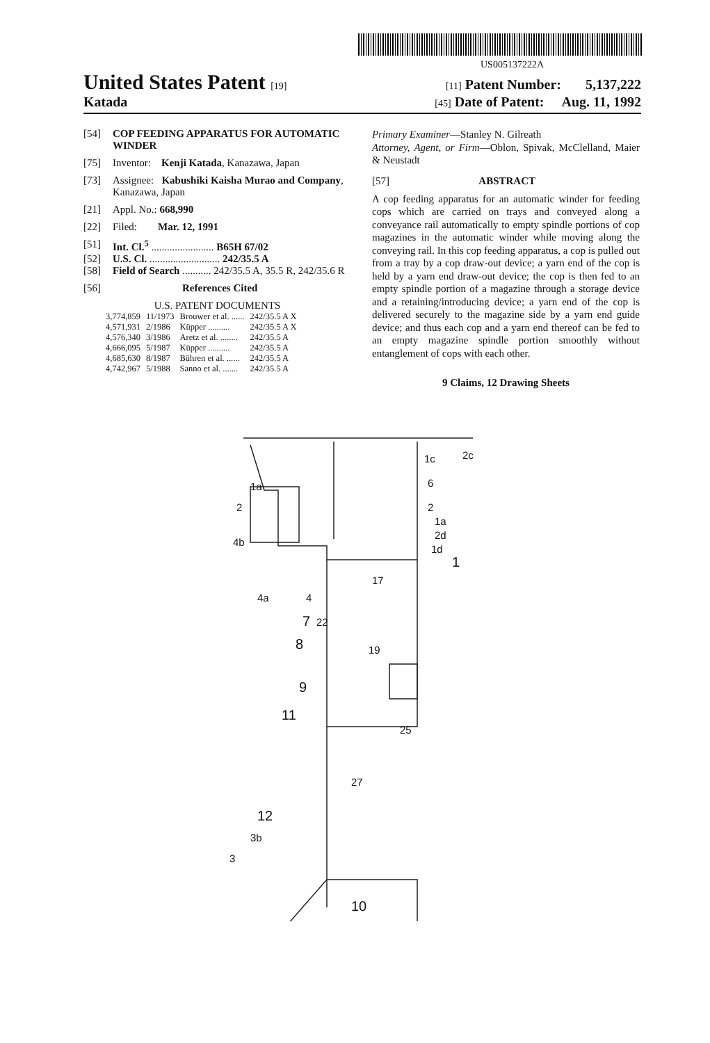US005137222A
United States Patent [19] [11] Patent Number: 5,137,222
Katada [45] Date of Patent: Aug. 11, 1992
[54] COP FEEDING APPARATUS FOR AUTOMATIC WINDER
[75] Inventor: Kenji Katada, Kanazawa, Japan
[73] Assignee: Kabushiki Kaisha Murao and Company, Kanazawa, Japan
[21] Appl. No.: 668,990
[22] Filed: Mar. 12, 1991
[51] Int. Cl.<sup>5</sup> ........................ B65H 67/02
[52] U.S. Cl. ........................... 242/35.5 A
[58] Field of Search ........... 242/35.5 A, 35.5 R, 242/35.6 R
[56] References Cited
U.S. PATENT DOCUMENTS
| 3,774,859 | 11/1973 | Brouwer et al. ...... | 242/35.5 A X |
| 4,571,931 | 2/1986 | Küpper .......... | 242/35.5 A X |
| 4,576,340 | 3/1986 | Aretz et al. ........ | 242/35.5 A |
| 4,666,095 | 5/1987 | Küpper .......... | 242/35.5 A |
| 4,685,630 | 8/1987 | Bühren et al. ...... | 242/35.5 A |
| 4,742,967 | 5/1988 | Sanno et al. ....... | 242/35.5 A |
Primary Examiner—Stanley N. Gilreath
Attorney, Agent, or Firm—Oblon, Spivak, McClelland, Maier & Neustadt
[57] ABSTRACT
A cop feeding apparatus for an automatic winder for feeding cops which are carried on trays and conveyed along a conveyance rail automatically to empty spindle portions of cop magazines in the automatic winder while moving along the conveying rail. In this cop feeding apparatus, a cop is pulled out from a tray by a cop draw-out device; a yarn end of the cop is held by a yarn end draw-out device; the cop is then fed to an empty spindle portion of a magazine through a storage device and a retaining/introducing device; a yarn end of the cop is delivered securely to the magazine side by a yarn end guide device; and thus each cop and a yarn end thereof can be fed to an empty magazine spindle portion smoothly without entanglement of cops with each other.
9 Claims, 12 Drawing Sheets
2c
1c
6
2
1a
2d
1d
1
1a
2
4b
4a
4
17
7
22
8
19
9
25
11
27
12
3b
3
10